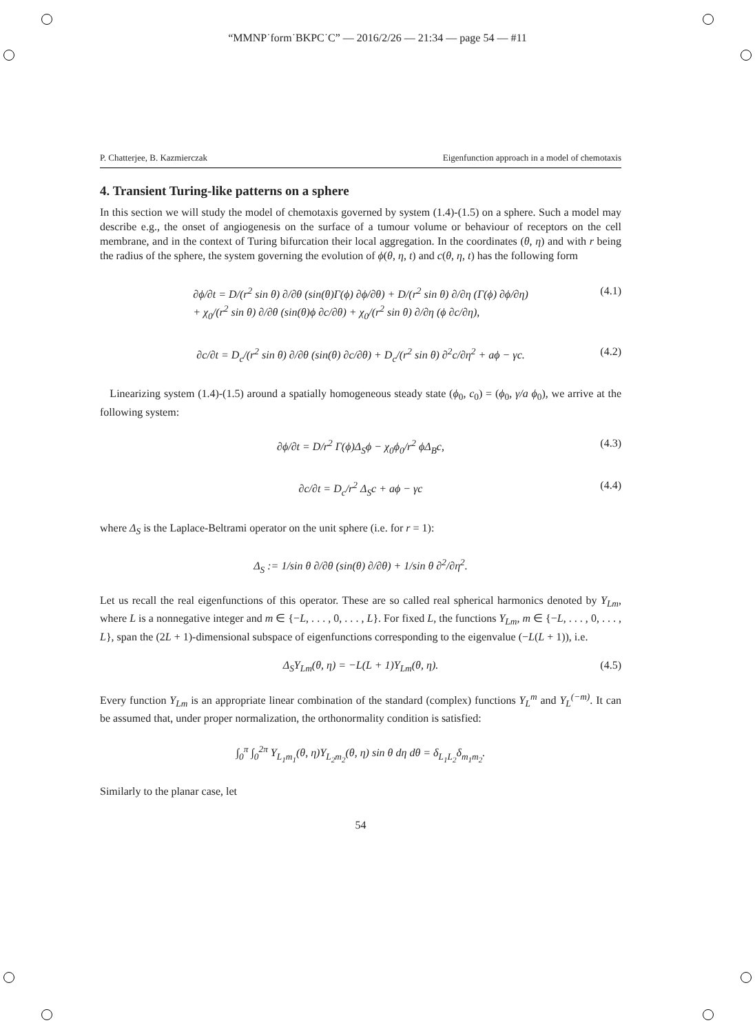“MMNP˙form˙BKPC˙C” — 2016/2/26 — 21:34 — page 54 — #11
P. Chatterjee, B. Kazmierczak Eigenfunction approach in a model of chemotaxis
4. Transient Turing-like patterns on a sphere
In this section we will study the model of chemotaxis governed by system (1.4)-(1.5) on a sphere. Such a model may describe e.g., the onset of angiogenesis on the surface of a tumour volume or behaviour of receptors on the cell membrane, and in the context of Turing bifurcation their local aggregation. In the coordinates (θ, η) and with r being the radius of the sphere, the system governing the evolution of ϕ(θ, η, t) and c(θ, η, t) has the following form
∂ϕ/∂t = D/(r<sup>2</sup> sin θ) ∂/∂θ (sin(θ)Γ(ϕ) ∂ϕ/∂θ) + D/(r<sup>2</sup> sin θ) ∂/∂η (Γ(ϕ) ∂ϕ/∂η)
+ χ<sub>0</sub>/(r<sup>2</sup> sin θ) ∂/∂θ (sin(θ)ϕ ∂c/∂θ) + χ<sub>0</sub>/(r<sup>2</sup> sin θ) ∂/∂η (ϕ ∂c/∂η), (4.1)
∂c/∂t = D<sub>c</sub>/(r<sup>2</sup> sin θ) ∂/∂θ (sin(θ) ∂c/∂θ) + D<sub>c</sub>/(r<sup>2</sup> sin θ) ∂<sup>2</sup>c/∂η<sup>2</sup> + aϕ − γc. (4.2)
Linearizing system (1.4)-(1.5) around a spatially homogeneous steady state (ϕ<sub>0</sub>, c<sub>0</sub>) = (ϕ<sub>0</sub>, γ/a ϕ<sub>0</sub>), we arrive at the following system:
∂ϕ/∂t = D/r<sup>2</sup> Γ(ϕ)Δ<sub>S</sub>ϕ − χ<sub>0</sub>ϕ<sub>0</sub>/r<sup>2</sup> ϕΔ<sub>B</sub>c, (4.3)
∂c/∂t = D<sub>c</sub>/r<sup>2</sup> Δ<sub>S</sub>c + aϕ − γc (4.4)
where Δ<sub>S</sub> is the Laplace-Beltrami operator on the unit sphere (i.e. for r = 1):
Δ<sub>S</sub> := 1/sin θ ∂/∂θ (sin(θ) ∂/∂θ) + 1/sin θ ∂<sup>2</sup>/∂η<sup>2</sup>.
Let us recall the real eigenfunctions of this operator. These are so called real spherical harmonics denoted by Y<sub>Lm</sub>, where L is a nonnegative integer and m ∈ {−L, . . . , 0, . . . , L}. For fixed L, the functions Y<sub>Lm</sub>, m ∈ {−L, . . . , 0, . . . , L}, span the (2L + 1)-dimensional subspace of eigenfunctions corresponding to the eigenvalue (−L(L + 1)), i.e.
Δ<sub>S</sub>Y<sub>Lm</sub>(θ, η) = −L(L + 1)Y<sub>Lm</sub>(θ, η). (4.5)
Every function Y<sub>Lm</sub> is an appropriate linear combination of the standard (complex) functions Y<sub>L</sub><sup>m</sup> and Y<sub>L</sub><sup>(−m)</sup>. It can be assumed that, under proper normalization, the orthonormality condition is satisfied:
∫<sub>0</sub><sup>π</sup> ∫<sub>0</sub><sup>2π</sup> Y<sub>L<sub>1</sub>m<sub>1</sub></sub>(θ, η)Y<sub>L<sub>2</sub>m<sub>2</sub></sub>(θ, η) sin θ dη dθ = δ<sub>L<sub>1</sub>L<sub>2</sub></sub>δ<sub>m<sub>1</sub>m<sub>2</sub></sub>.
Similarly to the planar case, let
54